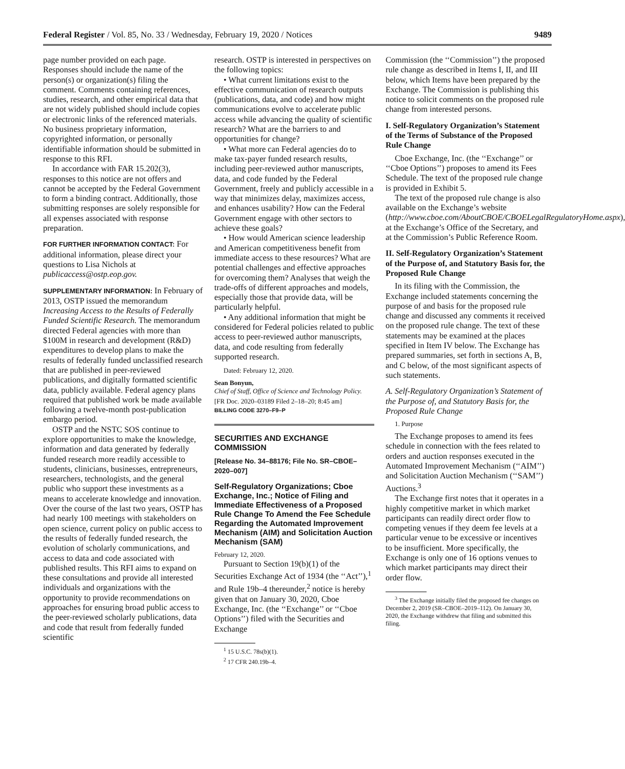Federal Register / Vol. 85, No. 33 / Wednesday, February 19, 2020 / Notices 9489
page number provided on each page. Responses should include the name of the person(s) or organization(s) filing the comment. Comments containing references, studies, research, and other empirical data that are not widely published should include copies or electronic links of the referenced materials. No business proprietary information, copyrighted information, or personally identifiable information should be submitted in response to this RFI.
In accordance with FAR 15.202(3), responses to this notice are not offers and cannot be accepted by the Federal Government to form a binding contract. Additionally, those submitting responses are solely responsible for all expenses associated with response preparation.
FOR FURTHER INFORMATION CONTACT: For additional information, please direct your questions to Lisa Nichols at publicaccess@ostp.eop.gov.
SUPPLEMENTARY INFORMATION: In February of 2013, OSTP issued the memorandum Increasing Access to the Results of Federally Funded Scientific Research. The memorandum directed Federal agencies with more than $100M in research and development (R&D) expenditures to develop plans to make the results of federally funded unclassified research that are published in peer-reviewed publications, and digitally formatted scientific data, publicly available. Federal agency plans required that published work be made available following a twelve-month post-publication embargo period.
OSTP and the NSTC SOS continue to explore opportunities to make the knowledge, information and data generated by federally funded research more readily accessible to students, clinicians, businesses, entrepreneurs, researchers, technologists, and the general public who support these investments as a means to accelerate knowledge and innovation. Over the course of the last two years, OSTP has had nearly 100 meetings with stakeholders on open science, current policy on public access to the results of federally funded research, the evolution of scholarly communications, and access to data and code associated with published results. This RFI aims to expand on these consultations and provide all interested individuals and organizations with the opportunity to provide recommendations on approaches for ensuring broad public access to the peer-reviewed scholarly publications, data and code that result from federally funded scientific
research. OSTP is interested in perspectives on the following topics:
• What current limitations exist to the effective communication of research outputs (publications, data, and code) and how might communications evolve to accelerate public access while advancing the quality of scientific research? What are the barriers to and opportunities for change?
• What more can Federal agencies do to make tax-payer funded research results, including peer-reviewed author manuscripts, data, and code funded by the Federal Government, freely and publicly accessible in a way that minimizes delay, maximizes access, and enhances usability? How can the Federal Government engage with other sectors to achieve these goals?
• How would American science leadership and American competitiveness benefit from immediate access to these resources? What are potential challenges and effective approaches for overcoming them? Analyses that weigh the trade-offs of different approaches and models, especially those that provide data, will be particularly helpful.
• Any additional information that might be considered for Federal policies related to public access to peer-reviewed author manuscripts, data, and code resulting from federally supported research.
Dated: February 12, 2020.
Sean Bonyun,
Chief of Staff, Office of Science and Technology Policy.
[FR Doc. 2020–03189 Filed 2–18–20; 8:45 am]
BILLING CODE 3270–F9–P
SECURITIES AND EXCHANGE COMMISSION
[Release No. 34–88176; File No. SR–CBOE–2020–007]
Self-Regulatory Organizations; Cboe Exchange, Inc.; Notice of Filing and Immediate Effectiveness of a Proposed Rule Change To Amend the Fee Schedule Regarding the Automated Improvement Mechanism (AIM) and Solicitation Auction Mechanism (SAM)
February 12, 2020.
Pursuant to Section 19(b)(1) of the Securities Exchange Act of 1934 (the ‘‘Act’’),<sup>1</sup> and Rule 19b–4 thereunder,<sup>2</sup> notice is hereby given that on January 30, 2020, Cboe Exchange, Inc. (the ‘‘Exchange’’ or ‘‘Cboe Options’’) filed with the Securities and Exchange
<sup>1</sup> 15 U.S.C. 78s(b)(1).
<sup>2</sup> 17 CFR 240.19b–4.
Commission (the ‘‘Commission’’) the proposed rule change as described in Items I, II, and III below, which Items have been prepared by the Exchange. The Commission is publishing this notice to solicit comments on the proposed rule change from interested persons.
I. Self-Regulatory Organization’s Statement of the Terms of Substance of the Proposed Rule Change
Cboe Exchange, Inc. (the ‘‘Exchange’’ or ‘‘Cboe Options’’) proposes to amend its Fees Schedule. The text of the proposed rule change is provided in Exhibit 5.
The text of the proposed rule change is also available on the Exchange’s website (http://www.cboe.com/AboutCBOE/CBOELegalRegulatoryHome.aspx), at the Exchange’s Office of the Secretary, and at the Commission’s Public Reference Room.
II. Self-Regulatory Organization’s Statement of the Purpose of, and Statutory Basis for, the Proposed Rule Change
In its filing with the Commission, the Exchange included statements concerning the purpose of and basis for the proposed rule change and discussed any comments it received on the proposed rule change. The text of these statements may be examined at the places specified in Item IV below. The Exchange has prepared summaries, set forth in sections A, B, and C below, of the most significant aspects of such statements.
A. Self-Regulatory Organization’s Statement of the Purpose of, and Statutory Basis for, the Proposed Rule Change
1. Purpose
The Exchange proposes to amend its fees schedule in connection with the fees related to orders and auction responses executed in the Automated Improvement Mechanism (‘‘AIM’’) and Solicitation Auction Mechanism (‘‘SAM’’) Auctions.<sup>3</sup>
The Exchange first notes that it operates in a highly competitive market in which market participants can readily direct order flow to competing venues if they deem fee levels at a particular venue to be excessive or incentives to be insufficient. More specifically, the Exchange is only one of 16 options venues to which market participants may direct their order flow.
<sup>3</sup> The Exchange initially filed the proposed fee changes on December 2, 2019 (SR–CBOE–2019–112). On January 30, 2020, the Exchange withdrew that filing and submitted this filing.